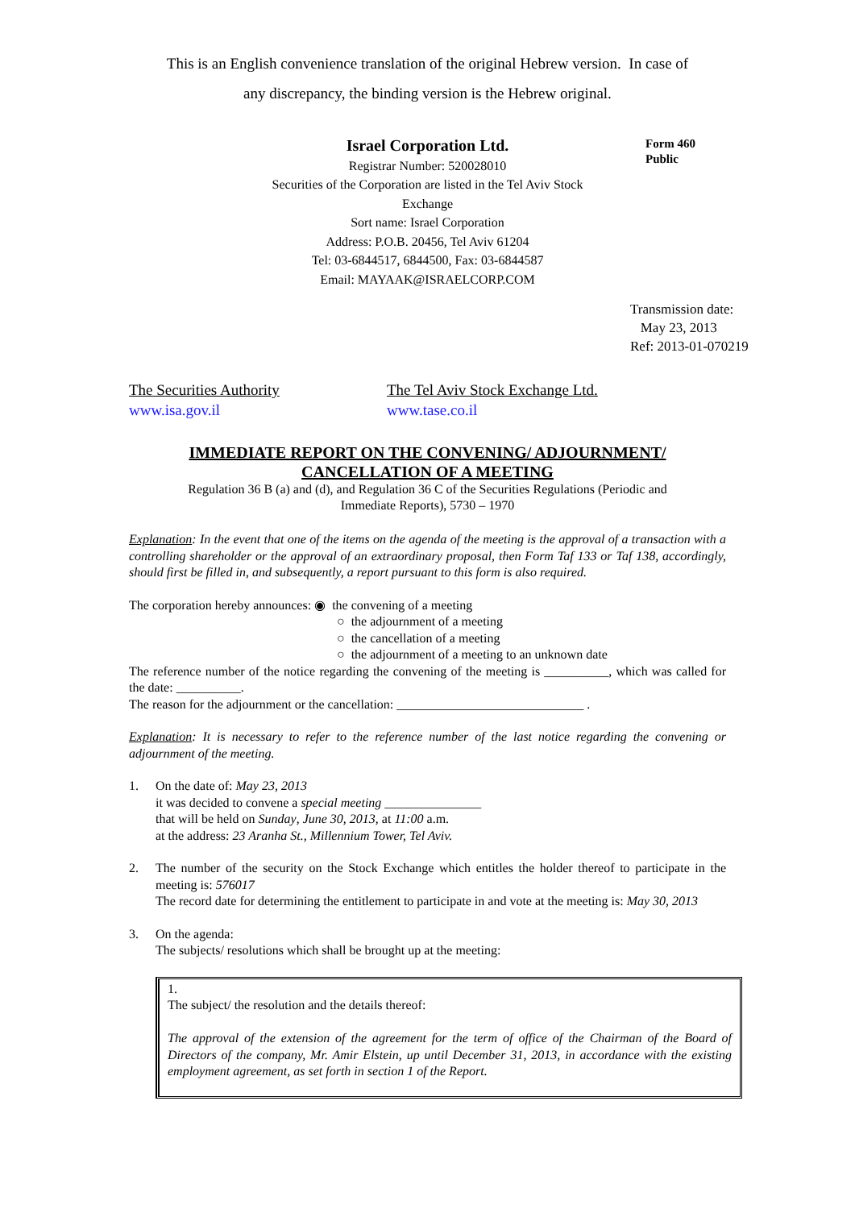This is an English convenience translation of the original Hebrew version. In case of
any discrepancy, the binding version is the Hebrew original.
Israel Corporation Ltd.
Registrar Number: 520028010
Securities of the Corporation are listed in the Tel Aviv Stock
Exchange
Sort name: Israel Corporation
Address: P.O.B. 20456, Tel Aviv 61204
Tel: 03-6844517, 6844500, Fax: 03-6844587
Email: MAYAAK@ISRAELCORP.COM
Form 460
Public
Transmission date:
May 23, 2013
Ref: 2013-01-070219
The Securities Authority
www.isa.gov.il
The Tel Aviv Stock Exchange Ltd.
www.tase.co.il
IMMEDIATE REPORT ON THE CONVENING/ ADJOURNMENT/
CANCELLATION OF A MEETING
Regulation 36 B (a) and (d), and Regulation 36 C of the Securities Regulations (Periodic and
Immediate Reports), 5730 – 1970
Explanation: In the event that one of the items on the agenda of the meeting is the approval of a transaction with a controlling shareholder or the approval of an extraordinary proposal, then Form Taf 133 or Taf 138, accordingly, should first be filled in, and subsequently, a report pursuant to this form is also required.
The corporation hereby announces: ◉ the convening of a meeting
○ the adjournment of a meeting
○ the cancellation of a meeting
○ the adjournment of a meeting to an unknown date
The reference number of the notice regarding the convening of the meeting is __________, which was called for the date: __________.
The reason for the adjournment or the cancellation: _____________________________ .
Explanation: It is necessary to refer to the reference number of the last notice regarding the convening or adjournment of the meeting.
1. On the date of: May 23, 2013
it was decided to convene a special meeting _______________
that will be held on Sunday, June 30, 2013, at 11:00 a.m.
at the address: 23 Aranha St., Millennium Tower, Tel Aviv.
2. The number of the security on the Stock Exchange which entitles the holder thereof to participate in the meeting is: 576017
The record date for determining the entitlement to participate in and vote at the meeting is: May 30, 2013
3. On the agenda:
The subjects/ resolutions which shall be brought up at the meeting:
1.
The subject/ the resolution and the details thereof:
The approval of the extension of the agreement for the term of office of the Chairman of the Board of Directors of the company, Mr. Amir Elstein, up until December 31, 2013, in accordance with the existing employment agreement, as set forth in section 1 of the Report.